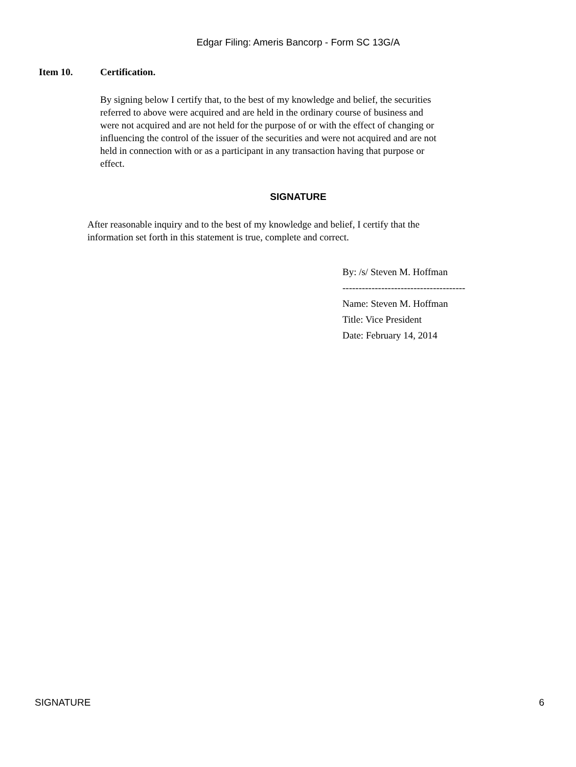Edgar Filing: Ameris Bancorp - Form SC 13G/A
Item 10. Certification.
By signing below I certify that, to the best of my knowledge and belief, the securities referred to above were acquired and are held in the ordinary course of business and were not acquired and are not held for the purpose of or with the effect of changing or influencing the control of the issuer of the securities and were not acquired and are not held in connection with or as a participant in any transaction having that purpose or effect.
SIGNATURE
After reasonable inquiry and to the best of my knowledge and belief, I certify that the information set forth in this statement is true, complete and correct.
By: /s/ Steven M. Hoffman
--------------------------------------
Name: Steven M. Hoffman
Title: Vice President
Date: February 14, 2014
SIGNATURE 6